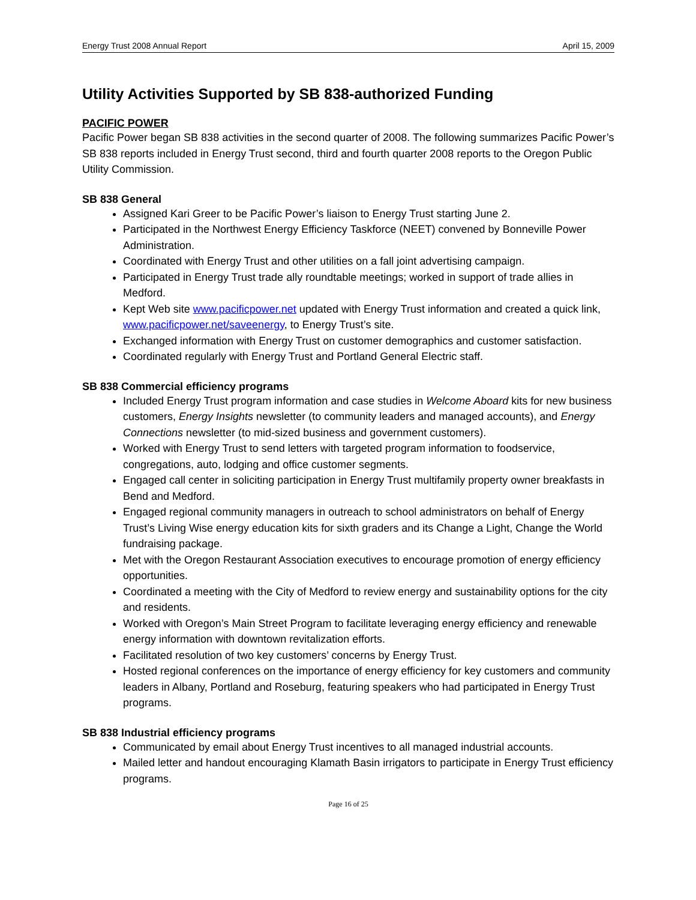Energy Trust 2008 Annual Report April 15, 2009
Utility Activities Supported by SB 838-authorized Funding
PACIFIC POWER
Pacific Power began SB 838 activities in the second quarter of 2008. The following summarizes Pacific Power’s SB 838 reports included in Energy Trust second, third and fourth quarter 2008 reports to the Oregon Public Utility Commission.
SB 838 General
Assigned Kari Greer to be Pacific Power’s liaison to Energy Trust starting June 2.
Participated in the Northwest Energy Efficiency Taskforce (NEET) convened by Bonneville Power Administration.
Coordinated with Energy Trust and other utilities on a fall joint advertising campaign.
Participated in Energy Trust trade ally roundtable meetings; worked in support of trade allies in Medford.
Kept Web site www.pacificpower.net updated with Energy Trust information and created a quick link, www.pacificpower.net/saveenergy, to Energy Trust’s site.
Exchanged information with Energy Trust on customer demographics and customer satisfaction.
Coordinated regularly with Energy Trust and Portland General Electric staff.
SB 838 Commercial efficiency programs
Included Energy Trust program information and case studies in Welcome Aboard kits for new business customers, Energy Insights newsletter (to community leaders and managed accounts), and Energy Connections newsletter (to mid-sized business and government customers).
Worked with Energy Trust to send letters with targeted program information to foodservice, congregations, auto, lodging and office customer segments.
Engaged call center in soliciting participation in Energy Trust multifamily property owner breakfasts in Bend and Medford.
Engaged regional community managers in outreach to school administrators on behalf of Energy Trust’s Living Wise energy education kits for sixth graders and its Change a Light, Change the World fundraising package.
Met with the Oregon Restaurant Association executives to encourage promotion of energy efficiency opportunities.
Coordinated a meeting with the City of Medford to review energy and sustainability options for the city and residents.
Worked with Oregon’s Main Street Program to facilitate leveraging energy efficiency and renewable energy information with downtown revitalization efforts.
Facilitated resolution of two key customers’ concerns by Energy Trust.
Hosted regional conferences on the importance of energy efficiency for key customers and community leaders in Albany, Portland and Roseburg, featuring speakers who had participated in Energy Trust programs.
SB 838 Industrial efficiency programs
Communicated by email about Energy Trust incentives to all managed industrial accounts.
Mailed letter and handout encouraging Klamath Basin irrigators to participate in Energy Trust efficiency programs.
Page 16 of 25